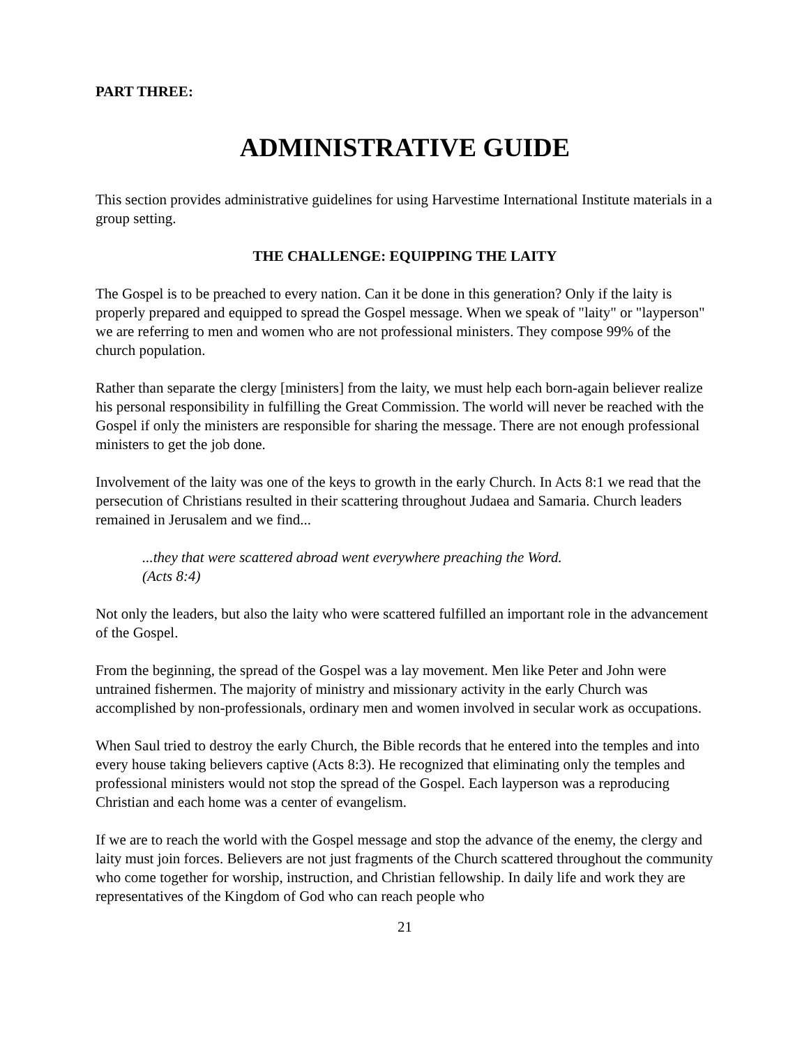PART THREE:
ADMINISTRATIVE GUIDE
This section provides administrative guidelines for using Harvestime International Institute materials in a group setting.
THE CHALLENGE: EQUIPPING THE LAITY
The Gospel is to be preached to every nation. Can it be done in this generation? Only if the laity is properly prepared and equipped to spread the Gospel message. When we speak of "laity" or "layperson" we are referring to men and women who are not professional ministers. They compose 99% of the church population.
Rather than separate the clergy [ministers] from the laity, we must help each born-again believer realize his personal responsibility in fulfilling the Great Commission. The world will never be reached with the Gospel if only the ministers are responsible for sharing the message. There are not enough professional ministers to get the job done.
Involvement of the laity was one of the keys to growth in the early Church. In Acts 8:1 we read that the persecution of Christians resulted in their scattering throughout Judaea and Samaria. Church leaders remained in Jerusalem and we find...
...they that were scattered abroad went everywhere preaching the Word.
(Acts 8:4)
Not only the leaders, but also the laity who were scattered fulfilled an important role in the advancement of the Gospel.
From the beginning, the spread of the Gospel was a lay movement. Men like Peter and John were untrained fishermen. The majority of ministry and missionary activity in the early Church was accomplished by non-professionals, ordinary men and women involved in secular work as occupations.
When Saul tried to destroy the early Church, the Bible records that he entered into the temples and into every house taking believers captive (Acts 8:3). He recognized that eliminating only the temples and professional ministers would not stop the spread of the Gospel. Each layperson was a reproducing Christian and each home was a center of evangelism.
If we are to reach the world with the Gospel message and stop the advance of the enemy, the clergy and laity must join forces. Believers are not just fragments of the Church scattered throughout the community who come together for worship, instruction, and Christian fellowship. In daily life and work they are representatives of the Kingdom of God who can reach people who
21